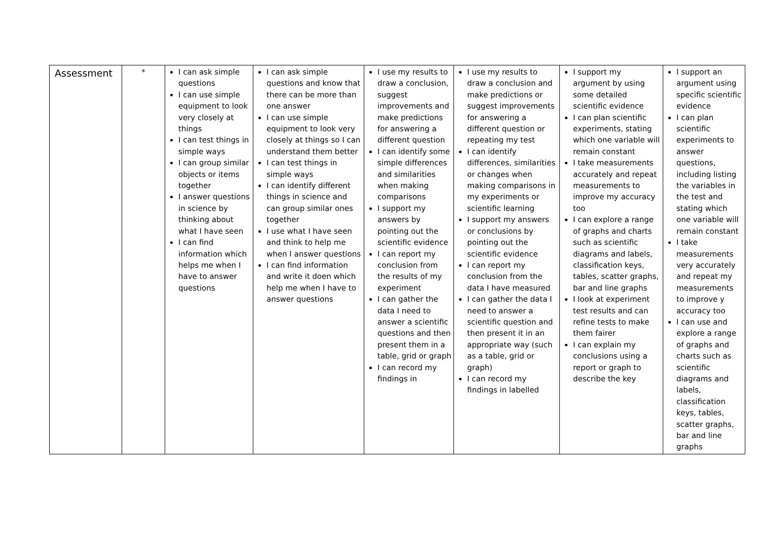| Assessment | * | I can ask simple questions I can use simple equipment to look very closely at things I can test things in simple ways I can group similar objects or items together I answer questions in science by thinking about what I have seen I can find information which helps me when I have to answer questions | I can ask simple questions and know that there can be more than one answer I can use simple equipment to look very closely at things so I can understand them better I can test things in simple ways I can identify different things in science and can group similar ones together I use what I have seen and think to help me when I answer questions I can find information and write it doen which help me when I have to answer questions | I use my results to draw a conclusion, suggest improvements and make predictions for answering a different question I can identify some simple differences and similarities when making comparisons I support my answers by pointing out the scientific evidence I can report my conclusion from the results of my experiment I can gather the data I need to answer a scientific questions and then present them in a table, grid or graph I can record my findings in | I use my results to draw a conclusion and make predictions or suggest improvements for answering a different question or repeating my test I can identify differences, similarities or changes when making comparisons in my experiments or scientific learning I support my answers or conclusions by pointing out the scientific evidence I can report my conclusion from the data I have measured I can gather the data I need to answer a scientific question and then present it in an appropriate way (such as a table, grid or graph) I can record my findings in labelled | I support my argument by using some detailed scientific evidence I can plan scientific experiments, stating which one variable will remain constant I take measurements accurately and repeat measurements to improve my accuracy too I can explore a range of graphs and charts such as scientific diagrams and labels, classification keys, tables, scatter graphs, bar and line graphs I look at experiment test results and can refine tests to make them fairer I can explain my conclusions using a report or graph to describe the key | I support an argument using specific scientific evidence I can plan scientific experiments to answer questions, including listing the variables in the test and stating which one variable will remain constant I take measurements very accurately and repeat my measurements to improve y accuracy too I can use and explore a range of graphs and charts such as scientific diagrams and labels, classification keys, tables, scatter graphs, bar and line graphs |